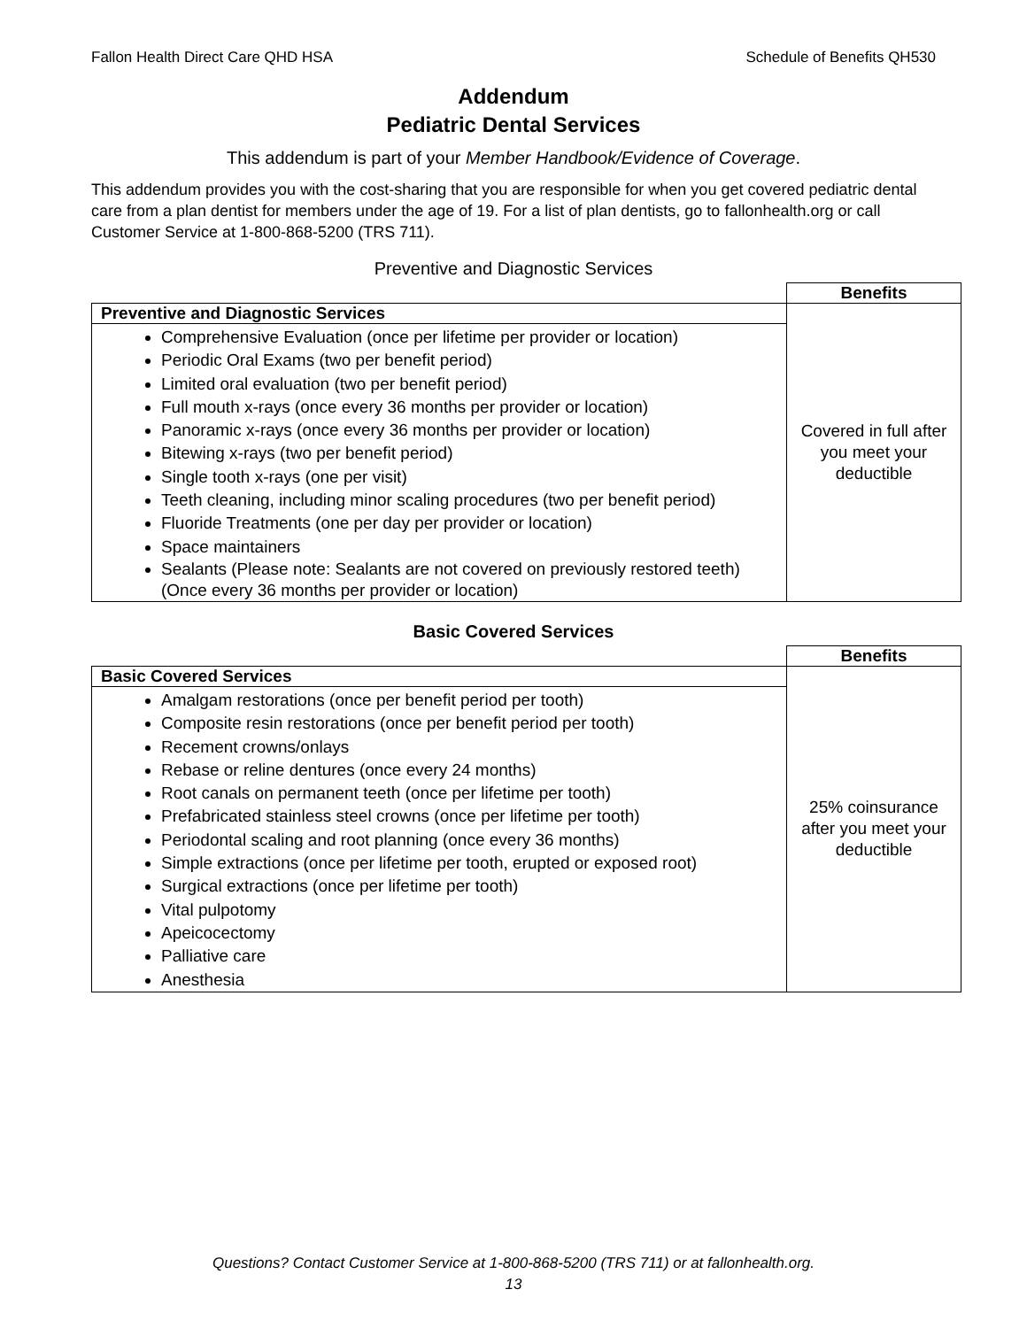Fallon Health Direct Care QHD HSA Schedule of Benefits QH530
Addendum
Pediatric Dental Services
This addendum is part of your Member Handbook/Evidence of Coverage.
This addendum provides you with the cost-sharing that you are responsible for when you get covered pediatric dental care from a plan dentist for members under the age of 19. For a list of plan dentists, go to fallonhealth.org or call Customer Service at 1-800-868-5200 (TRS 711).
Preventive and Diagnostic Services
| | Benefits |
| Preventive and Diagnostic Services | Covered in full after you meet your deductible |
| Comprehensive Evaluation (once per lifetime per provider or location) Periodic Oral Exams (two per benefit period) Limited oral evaluation (two per benefit period) Full mouth x-rays (once every 36 months per provider or location) Panoramic x-rays (once every 36 months per provider or location) Bitewing x-rays (two per benefit period) Single tooth x-rays (one per visit) Teeth cleaning, including minor scaling procedures (two per benefit period) Fluoride Treatments (one per day per provider or location) Space maintainers Sealants (Please note: Sealants are not covered on previously restored teeth) (Once every 36 months per provider or location) | |
Basic Covered Services
| | Benefits |
| Basic Covered Services | 25% coinsurance after you meet your deductible |
| Amalgam restorations (once per benefit period per tooth) Composite resin restorations (once per benefit period per tooth) Recement crowns/onlays Rebase or reline dentures (once every 24 months) Root canals on permanent teeth (once per lifetime per tooth) Prefabricated stainless steel crowns (once per lifetime per tooth) Periodontal scaling and root planning (once every 36 months) Simple extractions (once per lifetime per tooth, erupted or exposed root) Surgical extractions (once per lifetime per tooth) Vital pulpotomy Apeicocectomy Palliative care Anesthesia | |
Questions? Contact Customer Service at 1-800-868-5200 (TRS 711) or at fallonhealth.org.
13